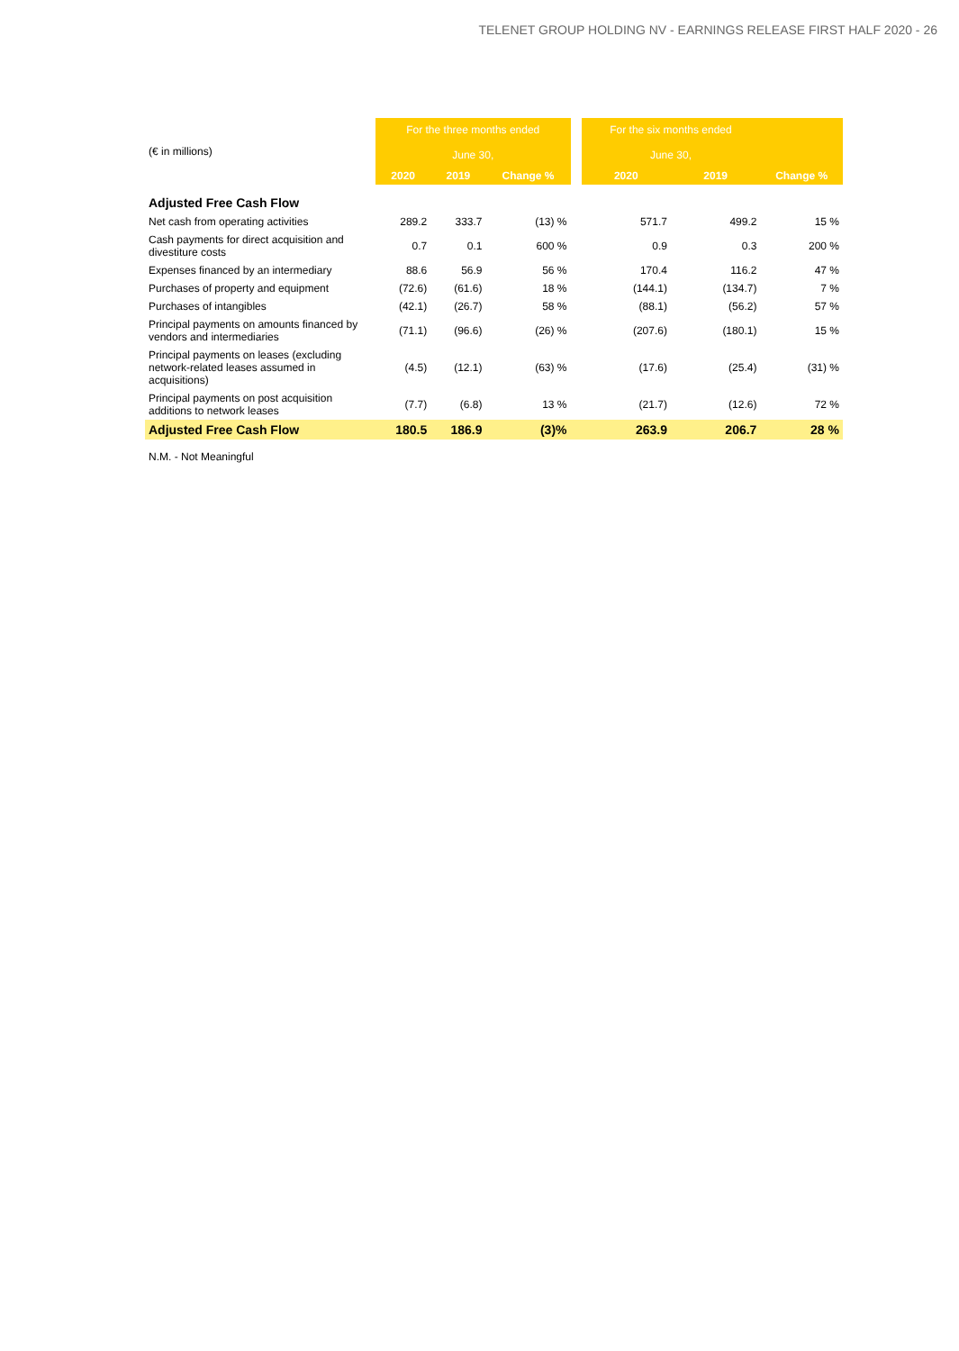TELENET GROUP HOLDING NV - EARNINGS RELEASE FIRST HALF 2020 - 26
| (€ in millions) | For the three months ended June 30, | | | | For the six months ended June 30, | | |
| | 2020 | 2019 | Change % | | 2020 | 2019 | Change % |
| Adjusted Free Cash Flow | | | | | | | |
| Net cash from operating activities | 289.2 | 333.7 | (13) % | | 571.7 | 499.2 | 15 % |
| Cash payments for direct acquisition and divestiture costs | 0.7 | 0.1 | 600 % | | 0.9 | 0.3 | 200 % |
| Expenses financed by an intermediary | 88.6 | 56.9 | 56 % | | 170.4 | 116.2 | 47 % |
| Purchases of property and equipment | (72.6) | (61.6) | 18 % | | (144.1) | (134.7) | 7 % |
| Purchases of intangibles | (42.1) | (26.7) | 58 % | | (88.1) | (56.2) | 57 % |
| Principal payments on amounts financed by vendors and intermediaries | (71.1) | (96.6) | (26) % | | (207.6) | (180.1) | 15 % |
| Principal payments on leases (excluding network-related leases assumed in acquisitions) | (4.5) | (12.1) | (63) % | | (17.6) | (25.4) | (31) % |
| Principal payments on post acquisition additions to network leases | (7.7) | (6.8) | 13 % | | (21.7) | (12.6) | 72 % |
| Adjusted Free Cash Flow | 180.5 | 186.9 | (3)% | | 263.9 | 206.7 | 28 % |
N.M. - Not Meaningful